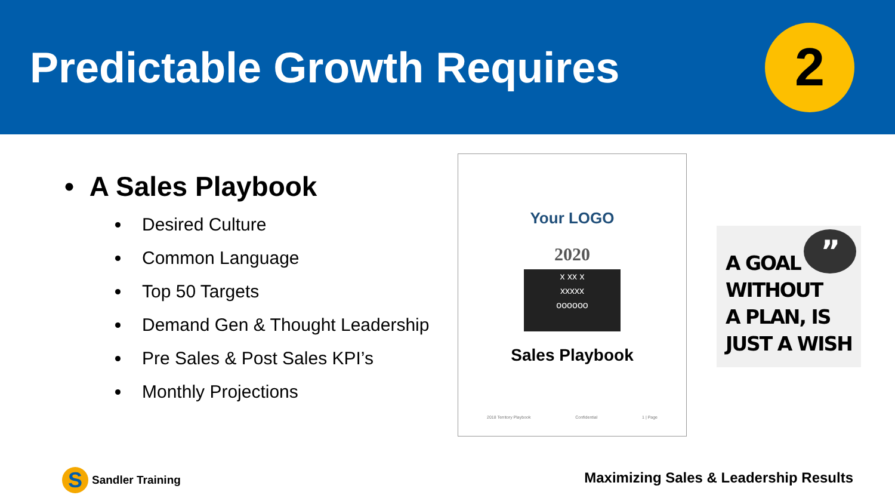Predictable Growth Requires
2
• A Sales Playbook
Desired Culture
Common Language
Top 50 Targets
Demand Gen & Thought Leadership
Pre Sales & Post Sales KPI’s
Monthly Projections
Your LOGO
2020
x xx x
xxxxx
oooooo
Sales Playbook
2018 Territory Playbook Confidential 1 | Page
”
A GOAL
WITHOUT
A PLAN, IS
JUST A WISH
S
Sandler Training
Maximizing Sales & Leadership Results